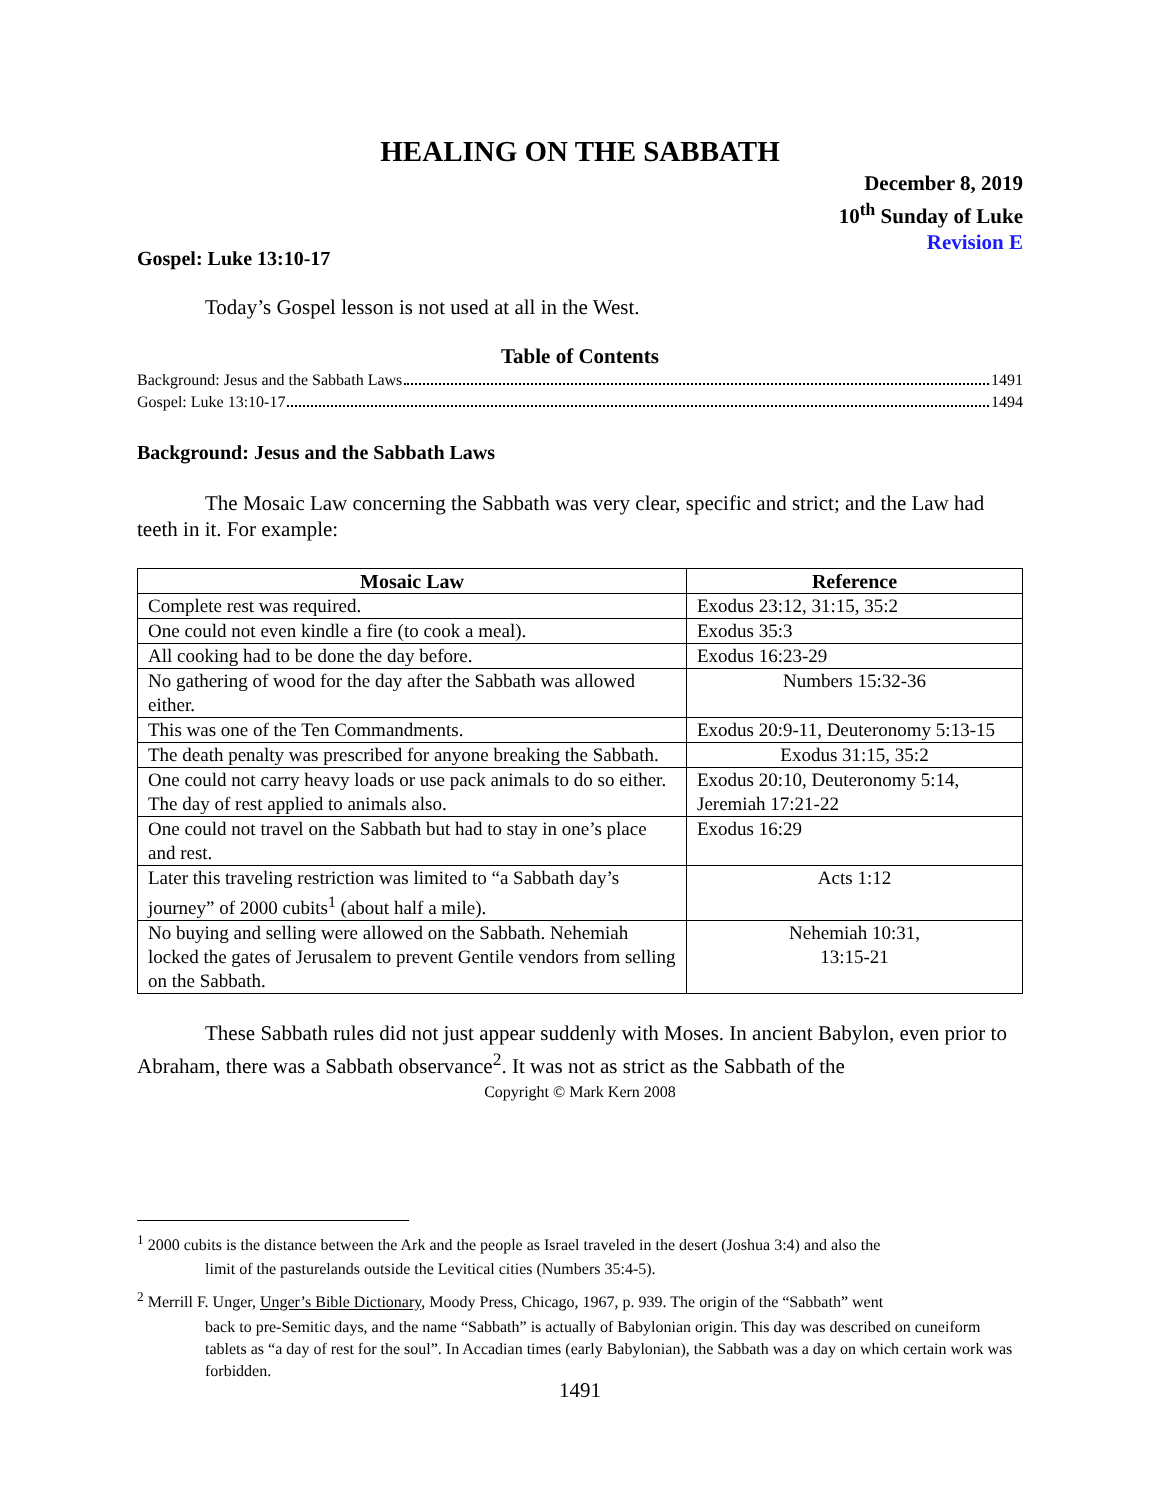HEALING ON THE SABBATH
December 8, 2019
10<sup>th</sup> Sunday of Luke
Revision E
Gospel: Luke 13:10-17
Today’s Gospel lesson is not used at all in the West.
Table of Contents
Background: Jesus and the Sabbath Laws 1491
Gospel: Luke 13:10-17 1494
Background: Jesus and the Sabbath Laws
The Mosaic Law concerning the Sabbath was very clear, specific and strict; and the Law had teeth in it. For example:
| Mosaic Law | Reference |
| --- | --- |
| Complete rest was required. | Exodus 23:12, 31:15, 35:2 |
| One could not even kindle a fire (to cook a meal). | Exodus 35:3 |
| All cooking had to be done the day before. | Exodus 16:23-29 |
| No gathering of wood for the day after the Sabbath was allowed either. | Numbers 15:32-36 |
| This was one of the Ten Commandments. | Exodus 20:9-11, Deuteronomy 5:13-15 |
| The death penalty was prescribed for anyone breaking the Sabbath. | Exodus 31:15, 35:2 |
| One could not carry heavy loads or use pack animals to do so either. The day of rest applied to animals also. | Exodus 20:10, Deuteronomy 5:14, Jeremiah 17:21-22 |
| One could not travel on the Sabbath but had to stay in one’s place and rest. | Exodus 16:29 |
| Later this traveling restriction was limited to “a Sabbath day’s journey” of 2000 cubits<sup>1</sup> (about half a mile). | Acts 1:12 |
| No buying and selling were allowed on the Sabbath. Nehemiah locked the gates of Jerusalem to prevent Gentile vendors from selling on the Sabbath. | Nehemiah 10:31, 13:15-21 |
These Sabbath rules did not just appear suddenly with Moses. In ancient Babylon, even prior to Abraham, there was a Sabbath observance<sup>2</sup>. It was not as strict as the Sabbath of the
Copyright © Mark Kern 2008
<sup>1</sup> 2000 cubits is the distance between the Ark and the people as Israel traveled in the desert (Joshua 3:4) and also the
limit of the pasturelands outside the Levitical cities (Numbers 35:4-5).
<sup>2</sup> Merrill F. Unger, Unger’s Bible Dictionary, Moody Press, Chicago, 1967, p. 939. The origin of the “Sabbath” went
back to pre-Semitic days, and the name “Sabbath” is actually of Babylonian origin. This day was described on cuneiform tablets as “a day of rest for the soul”. In Accadian times (early Babylonian), the Sabbath was a day on which certain work was forbidden.
1491